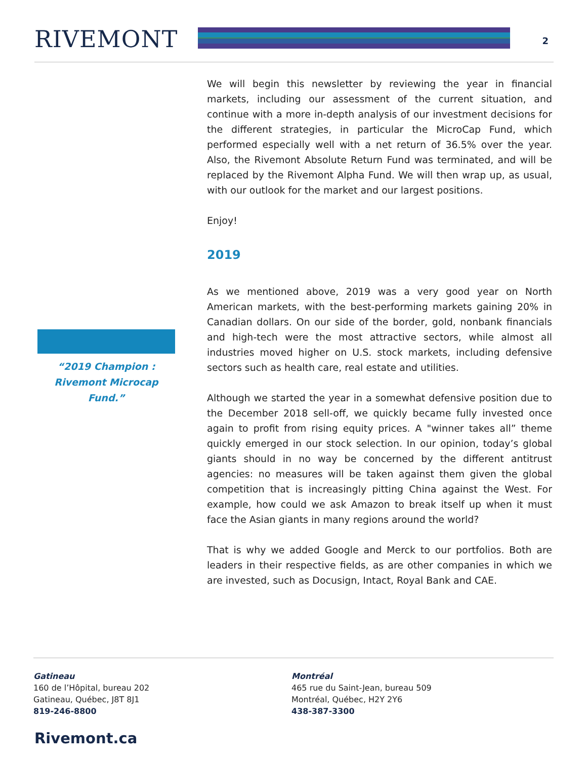RIVEMONT 2
“2019 Champion :
Rivemont Microcap
Fund.”
We will begin this newsletter by reviewing the year in financial markets, including our assessment of the current situation, and continue with a more in-depth analysis of our investment decisions for the different strategies, in particular the MicroCap Fund, which performed especially well with a net return of 36.5% over the year. Also, the Rivemont Absolute Return Fund was terminated, and will be replaced by the Rivemont Alpha Fund. We will then wrap up, as usual, with our outlook for the market and our largest positions.
Enjoy!
2019
As we mentioned above, 2019 was a very good year on North American markets, with the best-performing markets gaining 20% in Canadian dollars. On our side of the border, gold, nonbank financials and high-tech were the most attractive sectors, while almost all industries moved higher on U.S. stock markets, including defensive sectors such as health care, real estate and utilities.
Although we started the year in a somewhat defensive position due to the December 2018 sell-off, we quickly became fully invested once again to profit from rising equity prices. A "winner takes all” theme quickly emerged in our stock selection. In our opinion, today’s global giants should in no way be concerned by the different antitrust agencies: no measures will be taken against them given the global competition that is increasingly pitting China against the West. For example, how could we ask Amazon to break itself up when it must face the Asian giants in many regions around the world?
That is why we added Google and Merck to our portfolios. Both are leaders in their respective fields, as are other companies in which we are invested, such as Docusign, Intact, Royal Bank and CAE.
Gatineau
160 de l’Hôpital, bureau 202
Gatineau, Québec, J8T 8J1
819-246-8800
Montréal
465 rue du Saint-Jean, bureau 509
Montréal, Québec, H2Y 2Y6
438-387-3300
Rivemont.ca